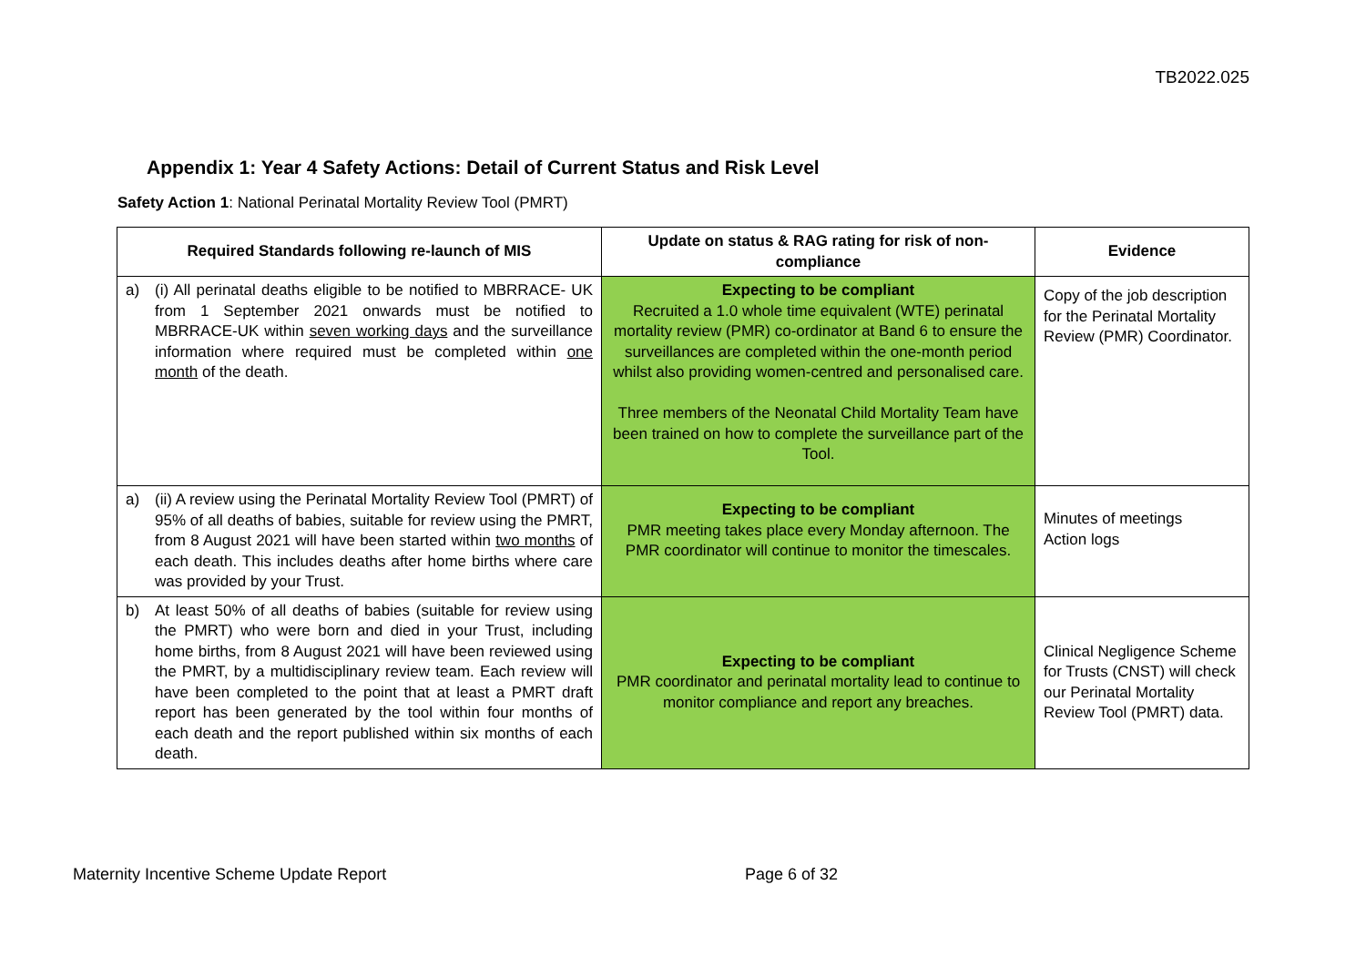TB2022.025
Appendix 1: Year 4 Safety Actions: Detail of Current Status and Risk Level
Safety Action 1: National Perinatal Mortality Review Tool (PMRT)
| Required Standards following re-launch of MIS | Update on status & RAG rating for risk of non-compliance | Evidence |
| --- | --- | --- |
| a) (i) All perinatal deaths eligible to be notified to MBRRACE- UK from 1 September 2021 onwards must be notified to MBRRACE-UK within seven working days and the surveillance information where required must be completed within one month of the death. | Expecting to be compliant Recruited a 1.0 whole time equivalent (WTE) perinatal mortality review (PMR) co-ordinator at Band 6 to ensure the surveillances are completed within the one-month period whilst also providing women-centred and personalised care. Three members of the Neonatal Child Mortality Team have been trained on how to complete the surveillance part of the Tool. | Copy of the job description for the Perinatal Mortality Review (PMR) Coordinator. |
| a) (ii) A review using the Perinatal Mortality Review Tool (PMRT) of 95% of all deaths of babies, suitable for review using the PMRT, from 8 August 2021 will have been started within two months of each death. This includes deaths after home births where care was provided by your Trust. | Expecting to be compliant PMR meeting takes place every Monday afternoon. The PMR coordinator will continue to monitor the timescales. | Minutes of meetings Action logs |
| b) At least 50% of all deaths of babies (suitable for review using the PMRT) who were born and died in your Trust, including home births, from 8 August 2021 will have been reviewed using the PMRT, by a multidisciplinary review team. Each review will have been completed to the point that at least a PMRT draft report has been generated by the tool within four months of each death and the report published within six months of each death. | Expecting to be compliant PMR coordinator and perinatal mortality lead to continue to monitor compliance and report any breaches. | Clinical Negligence Scheme for Trusts (CNST) will check our Perinatal Mortality Review Tool (PMRT) data. |
Maternity Incentive Scheme Update Report
Page 6 of 32